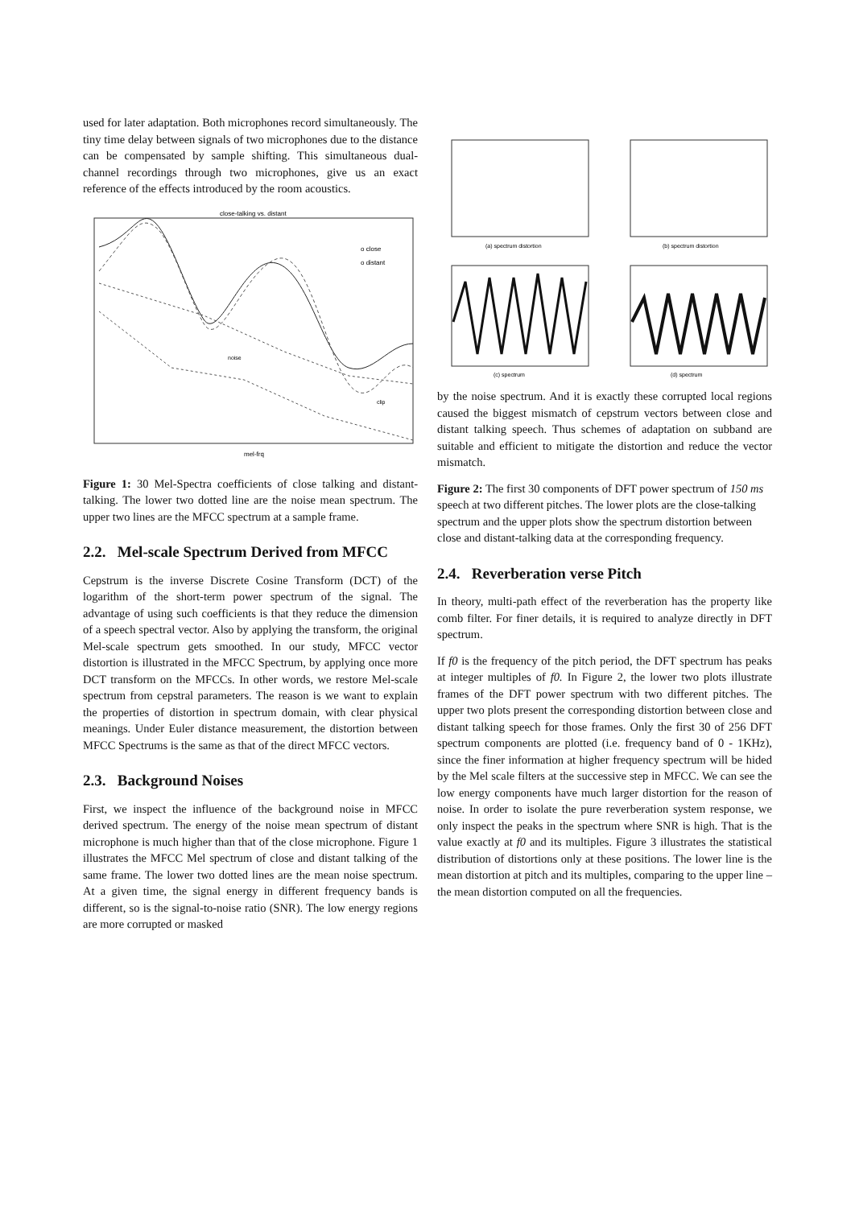used for later adaptation. Both microphones record simultaneously. The tiny time delay between signals of two microphones due to the distance can be compensated by sample shifting. This simultaneous dual-channel recordings through two microphones, give us an exact reference of the effects introduced by the room acoustics.
close-talking vs. distant
o close
o distant
noise
clip
mel-frq
Figure 1: 30 Mel-Spectra coefficients of close talking and distant-talking. The lower two dotted line are the noise mean spectrum. The upper two lines are the MFCC spectrum at a sample frame.
2.2. Mel-scale Spectrum Derived from MFCC
Cepstrum is the inverse Discrete Cosine Transform (DCT) of the logarithm of the short-term power spectrum of the signal. The advantage of using such coefficients is that they reduce the dimension of a speech spectral vector. Also by applying the transform, the original Mel-scale spectrum gets smoothed. In our study, MFCC vector distortion is illustrated in the MFCC Spectrum, by applying once more DCT transform on the MFCCs. In other words, we restore Mel-scale spectrum from cepstral parameters. The reason is we want to explain the properties of distortion in spectrum domain, with clear physical meanings. Under Euler distance measurement, the distortion between MFCC Spectrums is the same as that of the direct MFCC vectors.
2.3. Background Noises
First, we inspect the influence of the background noise in MFCC derived spectrum. The energy of the noise mean spectrum of distant microphone is much higher than that of the close microphone. Figure 1 illustrates the MFCC Mel spectrum of close and distant talking of the same frame. The lower two dotted lines are the mean noise spectrum. At a given time, the signal energy in different frequency bands is different, so is the signal-to-noise ratio (SNR). The low energy regions are more corrupted or masked
(a) spectrum distortion
(b) spectrum distortion
(c) spectrum
(d) spectrum
by the noise spectrum. And it is exactly these corrupted local regions caused the biggest mismatch of cepstrum vectors between close and distant talking speech. Thus schemes of adaptation on subband are suitable and efficient to mitigate the distortion and reduce the vector mismatch.
Figure 2: The first 30 components of DFT power spectrum of 150 ms speech at two different pitches. The lower plots are the close-talking spectrum and the upper plots show the spectrum distortion between close and distant-talking data at the corresponding frequency.
2.4. Reverberation verse Pitch
In theory, multi-path effect of the reverberation has the property like comb filter. For finer details, it is required to analyze directly in DFT spectrum.
If f0 is the frequency of the pitch period, the DFT spectrum has peaks at integer multiples of f0. In Figure 2, the lower two plots illustrate frames of the DFT power spectrum with two different pitches. The upper two plots present the corresponding distortion between close and distant talking speech for those frames. Only the first 30 of 256 DFT spectrum components are plotted (i.e. frequency band of 0 - 1KHz), since the finer information at higher frequency spectrum will be hided by the Mel scale filters at the successive step in MFCC. We can see the low energy components have much larger distortion for the reason of noise. In order to isolate the pure reverberation system response, we only inspect the peaks in the spectrum where SNR is high. That is the value exactly at f0 and its multiples. Figure 3 illustrates the statistical distribution of distortions only at these positions. The lower line is the mean distortion at pitch and its multiples, comparing to the upper line – the mean distortion computed on all the frequencies.